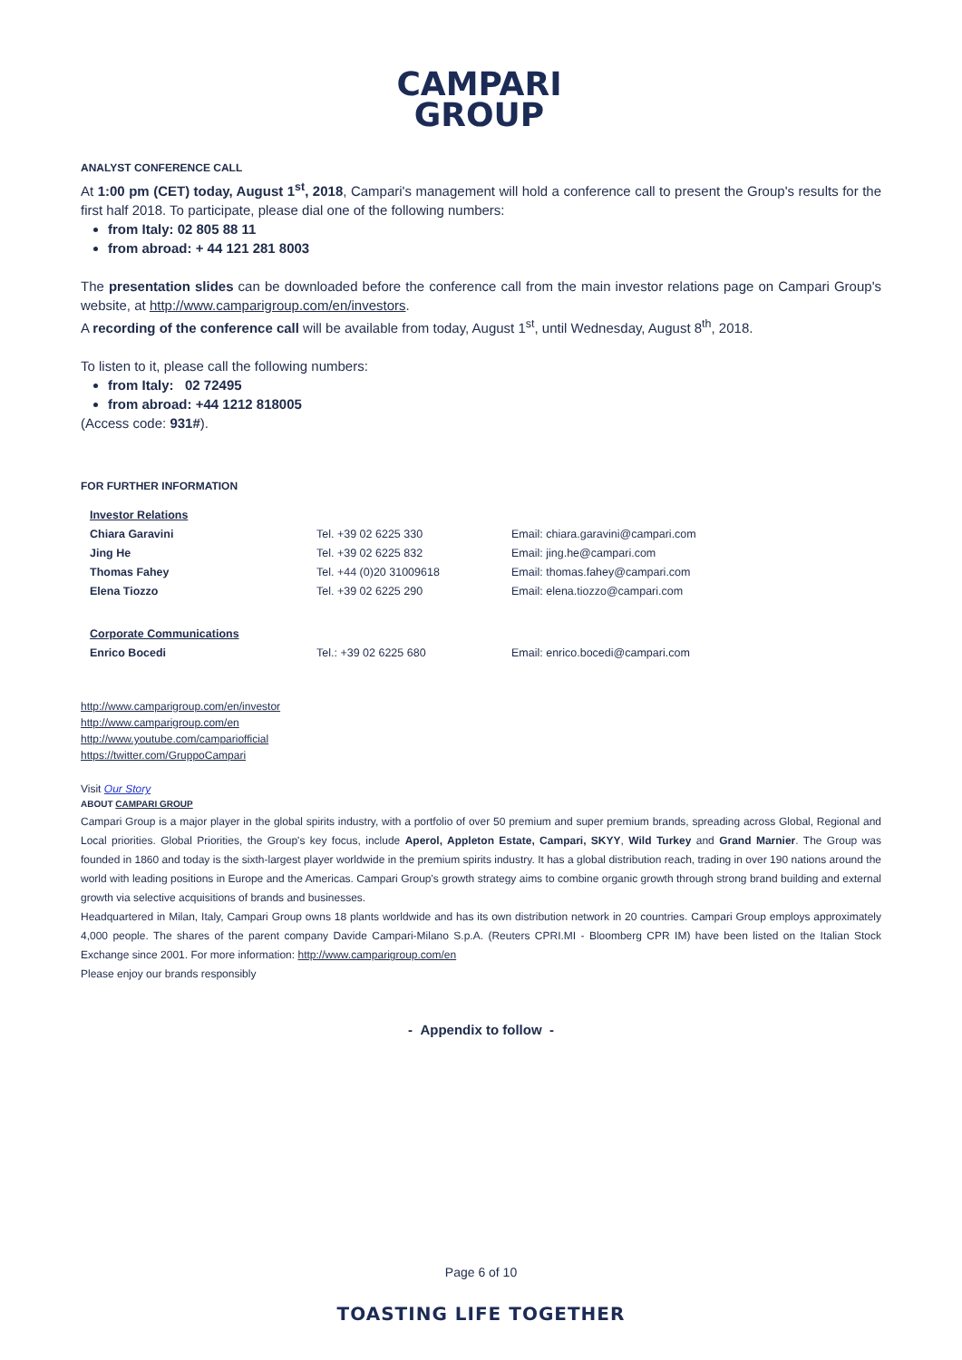CAMPARI
GROUP
ANALYST CONFERENCE CALL
At 1:00 pm (CET) today, August 1<sup>st</sup>, 2018, Campari's management will hold a conference call to present the Group's results for the first half 2018. To participate, please dial one of the following numbers:
from Italy: 02 805 88 11
from abroad: + 44 121 281 8003
The presentation slides can be downloaded before the conference call from the main investor relations page on Campari Group's website, at http://www.camparigroup.com/en/investors.
A recording of the conference call will be available from today, August 1<sup>st</sup>, until Wednesday, August 8<sup>th</sup>, 2018.
To listen to it, please call the following numbers:
from Italy: 02 72495
from abroad: +44 1212 818005
(Access code: 931#).
FOR FURTHER INFORMATION
| Investor Relations | | |
| Chiara Garavini | Tel. +39 02 6225 330 | Email: chiara.garavini@campari.com |
| Jing He | Tel. +39 02 6225 832 | Email: jing.he@campari.com |
| Thomas Fahey | Tel. +44 (0)20 31009618 | Email: thomas.fahey@campari.com |
| Elena Tiozzo | Tel. +39 02 6225 290 | Email: elena.tiozzo@campari.com |
| Corporate Communications | | |
| Enrico Bocedi | Tel.: +39 02 6225 680 | Email: enrico.bocedi@campari.com |
http://www.camparigroup.com/en/investor
http://www.camparigroup.com/en
http://www.youtube.com/campariofficial
https://twitter.com/GruppoCampari
Visit Our Story
ABOUT CAMPARI GROUP
Campari Group is a major player in the global spirits industry, with a portfolio of over 50 premium and super premium brands, spreading across Global, Regional and Local priorities. Global Priorities, the Group's key focus, include Aperol, Appleton Estate, Campari, SKYY, Wild Turkey and Grand Marnier. The Group was founded in 1860 and today is the sixth-largest player worldwide in the premium spirits industry. It has a global distribution reach, trading in over 190 nations around the world with leading positions in Europe and the Americas. Campari Group's growth strategy aims to combine organic growth through strong brand building and external growth via selective acquisitions of brands and businesses.
Headquartered in Milan, Italy, Campari Group owns 18 plants worldwide and has its own distribution network in 20 countries. Campari Group employs approximately 4,000 people. The shares of the parent company Davide Campari-Milano S.p.A. (Reuters CPRI.MI - Bloomberg CPR IM) have been listed on the Italian Stock Exchange since 2001. For more information: http://www.camparigroup.com/en
Please enjoy our brands responsibly
- Appendix to follow -
Page 6 of 10
TOASTING LIFE TOGETHER